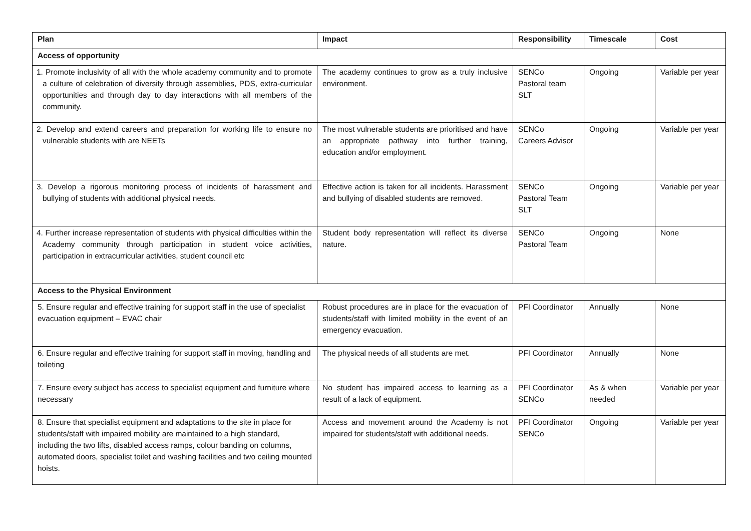| Plan | Impact | Responsibility | Timescale | Cost |
| --- | --- | --- | --- | --- |
| Access of opportunity | | | | |
| 1. Promote inclusivity of all with the whole academy community and to promote a culture of celebration of diversity through assemblies, PDS, extra-curricular opportunities and through day to day interactions with all members of the community. | The academy continues to grow as a truly inclusive environment. | SENCo Pastoral team SLT | Ongoing | Variable per year |
| 2. Develop and extend careers and preparation for working life to ensure no vulnerable students with are NEETs | The most vulnerable students are prioritised and have an appropriate pathway into further training, education and/or employment. | SENCo Careers Advisor | Ongoing | Variable per year |
| 3. Develop a rigorous monitoring process of incidents of harassment and bullying of students with additional physical needs. | Effective action is taken for all incidents. Harassment and bullying of disabled students are removed. | SENCo Pastoral Team SLT | Ongoing | Variable per year |
| 4. Further increase representation of students with physical difficulties within the Academy community through participation in student voice activities, participation in extracurricular activities, student council etc | Student body representation will reflect its diverse nature. | SENCo Pastoral Team | Ongoing | None |
| Access to the Physical Environment | | | | |
| 5. Ensure regular and effective training for support staff in the use of specialist evacuation equipment – EVAC chair | Robust procedures are in place for the evacuation of students/staff with limited mobility in the event of an emergency evacuation. | PFI Coordinator | Annually | None |
| 6. Ensure regular and effective training for support staff in moving, handling and toileting | The physical needs of all students are met. | PFI Coordinator | Annually | None |
| 7. Ensure every subject has access to specialist equipment and furniture where necessary | No student has impaired access to learning as a result of a lack of equipment. | PFI Coordinator SENCo | As & when needed | Variable per year |
| 8. Ensure that specialist equipment and adaptations to the site in place for students/staff with impaired mobility are maintained to a high standard, including the two lifts, disabled access ramps, colour banding on columns, automated doors, specialist toilet and washing facilities and two ceiling mounted hoists. | Access and movement around the Academy is not impaired for students/staff with additional needs. | PFI Coordinator SENCo | Ongoing | Variable per year |